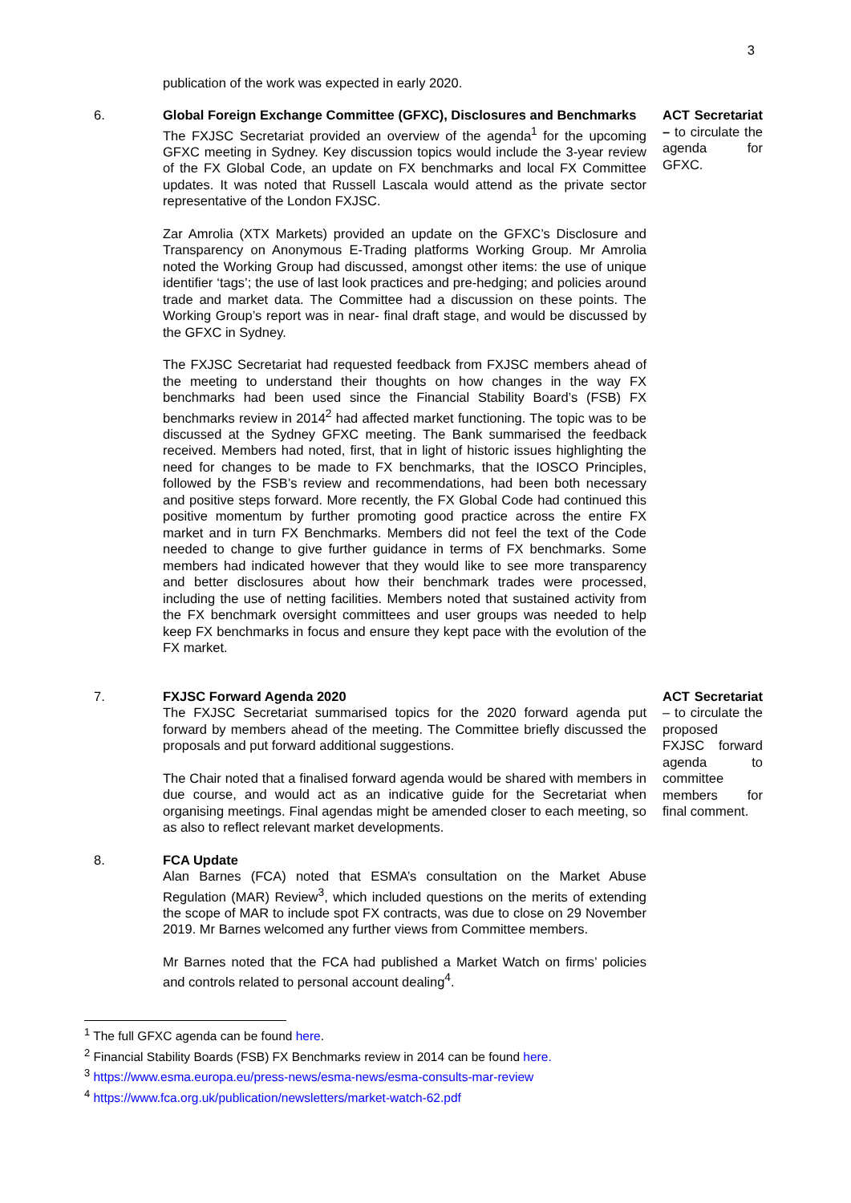3
publication of the work was expected in early 2020.
6. Global Foreign Exchange Committee (GFXC), Disclosures and Benchmarks
The FXJSC Secretariat provided an overview of the agenda<sup>1</sup> for the upcoming GFXC meeting in Sydney. Key discussion topics would include the 3-year review of the FX Global Code, an update on FX benchmarks and local FX Committee updates. It was noted that Russell Lascala would attend as the private sector representative of the London FXJSC.
Zar Amrolia (XTX Markets) provided an update on the GFXC’s Disclosure and Transparency on Anonymous E-Trading platforms Working Group. Mr Amrolia noted the Working Group had discussed, amongst other items: the use of unique identifier ‘tags’; the use of last look practices and pre-hedging; and policies around trade and market data. The Committee had a discussion on these points. The Working Group’s report was in near- final draft stage, and would be discussed by the GFXC in Sydney.
The FXJSC Secretariat had requested feedback from FXJSC members ahead of the meeting to understand their thoughts on how changes in the way FX benchmarks had been used since the Financial Stability Board’s (FSB) FX benchmarks review in 2014<sup>2</sup> had affected market functioning. The topic was to be discussed at the Sydney GFXC meeting. The Bank summarised the feedback received. Members had noted, first, that in light of historic issues highlighting the need for changes to be made to FX benchmarks, that the IOSCO Principles, followed by the FSB’s review and recommendations, had been both necessary and positive steps forward. More recently, the FX Global Code had continued this positive momentum by further promoting good practice across the entire FX market and in turn FX Benchmarks. Members did not feel the text of the Code needed to change to give further guidance in terms of FX benchmarks. Some members had indicated however that they would like to see more transparency and better disclosures about how their benchmark trades were processed, including the use of netting facilities. Members noted that sustained activity from the FX benchmark oversight committees and user groups was needed to help keep FX benchmarks in focus and ensure they kept pace with the evolution of the FX market.
ACT Secretariat – to circulate the agenda for GFXC.
7. FXJSC Forward Agenda 2020
The FXJSC Secretariat summarised topics for the 2020 forward agenda put forward by members ahead of the meeting. The Committee briefly discussed the proposals and put forward additional suggestions.
The Chair noted that a finalised forward agenda would be shared with members in due course, and would act as an indicative guide for the Secretariat when organising meetings. Final agendas might be amended closer to each meeting, so as also to reflect relevant market developments.
ACT Secretariat – to circulate the proposed FXJSC forward agenda to committee members for final comment.
8. FCA Update
Alan Barnes (FCA) noted that ESMA’s consultation on the Market Abuse Regulation (MAR) Review<sup>3</sup>, which included questions on the merits of extending the scope of MAR to include spot FX contracts, was due to close on 29 November 2019. Mr Barnes welcomed any further views from Committee members.
Mr Barnes noted that the FCA had published a Market Watch on firms’ policies and controls related to personal account dealing<sup>4</sup>.
<sup>1</sup> The full GFXC agenda can be found here.
<sup>2</sup> Financial Stability Boards (FSB) FX Benchmarks review in 2014 can be found here.
<sup>3</sup> https://www.esma.europa.eu/press-news/esma-news/esma-consults-mar-review
<sup>4</sup> https://www.fca.org.uk/publication/newsletters/market-watch-62.pdf